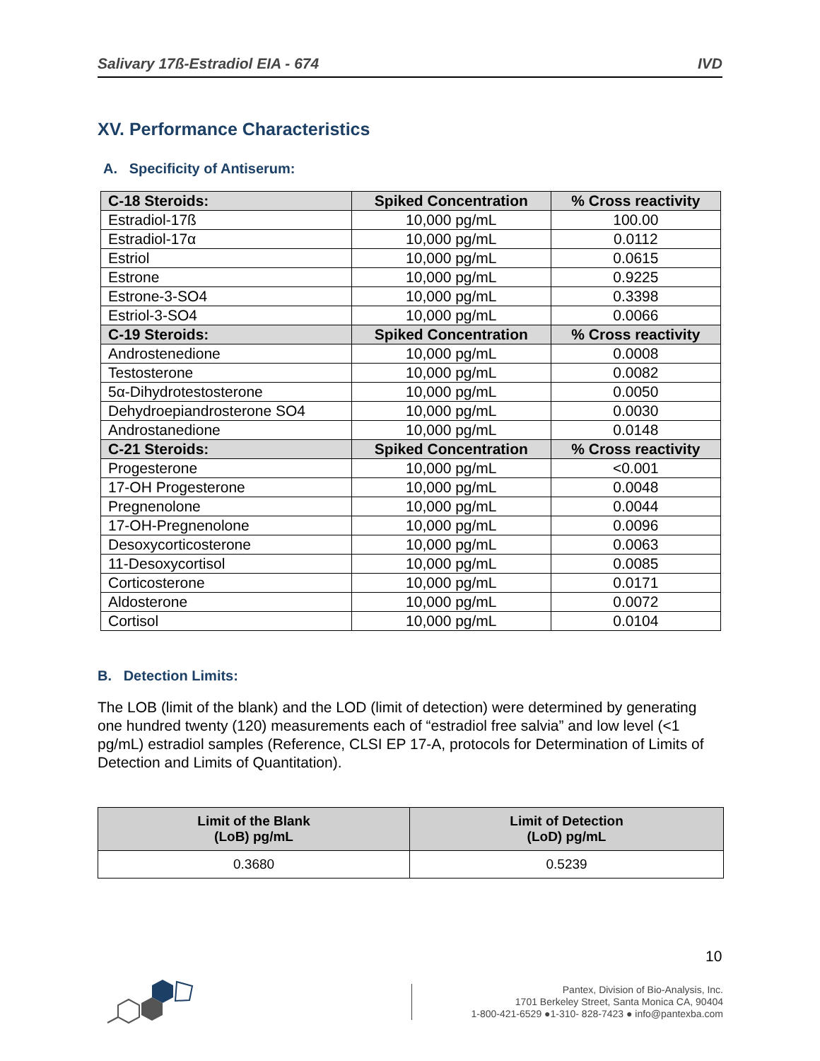Salivary 17ß-Estradiol EIA - 674 IVD
XV. Performance Characteristics
A. Specificity of Antiserum:
| C-18 Steroids: | Spiked Concentration | % Cross reactivity |
| --- | --- | --- |
| Estradiol-17ß | 10,000 pg/mL | 100.00 |
| Estradiol-17α | 10,000 pg/mL | 0.0112 |
| Estriol | 10,000 pg/mL | 0.0615 |
| Estrone | 10,000 pg/mL | 0.9225 |
| Estrone-3-SO4 | 10,000 pg/mL | 0.3398 |
| Estriol-3-SO4 | 10,000 pg/mL | 0.0066 |
| C-19 Steroids: | Spiked Concentration | % Cross reactivity |
| Androstenedione | 10,000 pg/mL | 0.0008 |
| Testosterone | 10,000 pg/mL | 0.0082 |
| 5α-Dihydrotestosterone | 10,000 pg/mL | 0.0050 |
| Dehydroepiandrosterone SO4 | 10,000 pg/mL | 0.0030 |
| Androstanedione | 10,000 pg/mL | 0.0148 |
| C-21 Steroids: | Spiked Concentration | % Cross reactivity |
| Progesterone | 10,000 pg/mL | <0.001 |
| 17-OH Progesterone | 10,000 pg/mL | 0.0048 |
| Pregnenolone | 10,000 pg/mL | 0.0044 |
| 17-OH-Pregnenolone | 10,000 pg/mL | 0.0096 |
| Desoxycorticosterone | 10,000 pg/mL | 0.0063 |
| 11-Desoxycortisol | 10,000 pg/mL | 0.0085 |
| Corticosterone | 10,000 pg/mL | 0.0171 |
| Aldosterone | 10,000 pg/mL | 0.0072 |
| Cortisol | 10,000 pg/mL | 0.0104 |
B. Detection Limits:
The LOB (limit of the blank) and the LOD (limit of detection) were determined by generating one hundred twenty (120) measurements each of “estradiol free salvia” and low level (<1 pg/mL) estradiol samples (Reference, CLSI EP 17-A, protocols for Determination of Limits of Detection and Limits of Quantitation).
| Limit of the Blank (LoB) pg/mL | Limit of Detection (LoD) pg/mL |
| --- | --- |
| 0.3680 | 0.5239 |
10
Pantex, Division of Bio-Analysis, Inc.
1701 Berkeley Street, Santa Monica CA, 90404
1-800-421-6529 ●1-310- 828-7423 ● info@pantexba.com